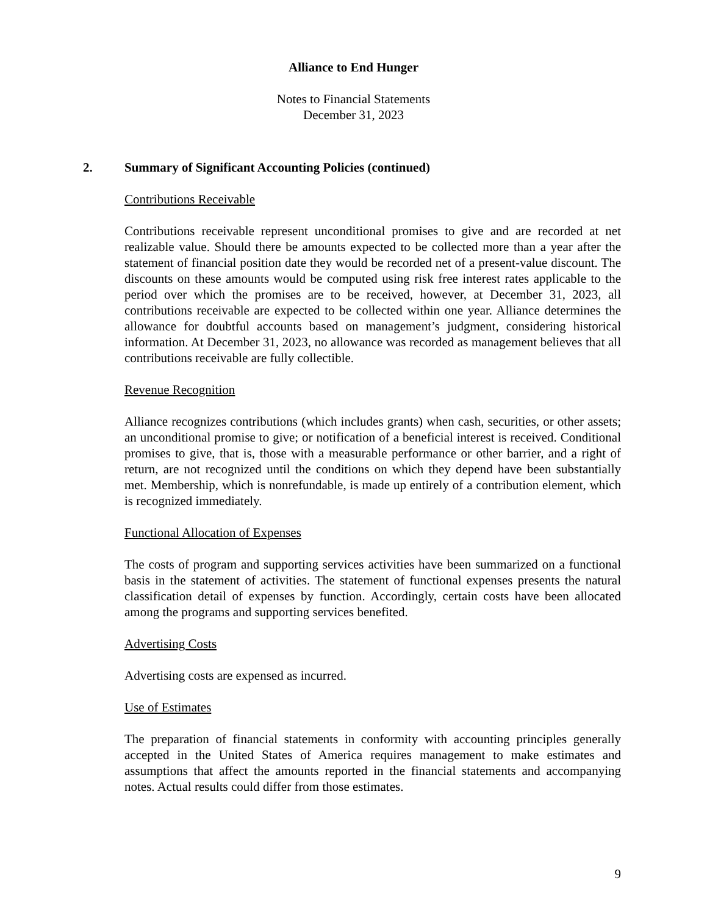Alliance to End Hunger
Notes to Financial Statements
December 31, 2023
2. Summary of Significant Accounting Policies (continued)
Contributions Receivable
Contributions receivable represent unconditional promises to give and are recorded at net realizable value. Should there be amounts expected to be collected more than a year after the statement of financial position date they would be recorded net of a present-value discount. The discounts on these amounts would be computed using risk free interest rates applicable to the period over which the promises are to be received, however, at December 31, 2023, all contributions receivable are expected to be collected within one year. Alliance determines the allowance for doubtful accounts based on management’s judgment, considering historical information. At December 31, 2023, no allowance was recorded as management believes that all contributions receivable are fully collectible.
Revenue Recognition
Alliance recognizes contributions (which includes grants) when cash, securities, or other assets; an unconditional promise to give; or notification of a beneficial interest is received. Conditional promises to give, that is, those with a measurable performance or other barrier, and a right of return, are not recognized until the conditions on which they depend have been substantially met. Membership, which is nonrefundable, is made up entirely of a contribution element, which is recognized immediately.
Functional Allocation of Expenses
The costs of program and supporting services activities have been summarized on a functional basis in the statement of activities. The statement of functional expenses presents the natural classification detail of expenses by function. Accordingly, certain costs have been allocated among the programs and supporting services benefited.
Advertising Costs
Advertising costs are expensed as incurred.
Use of Estimates
The preparation of financial statements in conformity with accounting principles generally accepted in the United States of America requires management to make estimates and assumptions that affect the amounts reported in the financial statements and accompanying notes. Actual results could differ from those estimates.
9